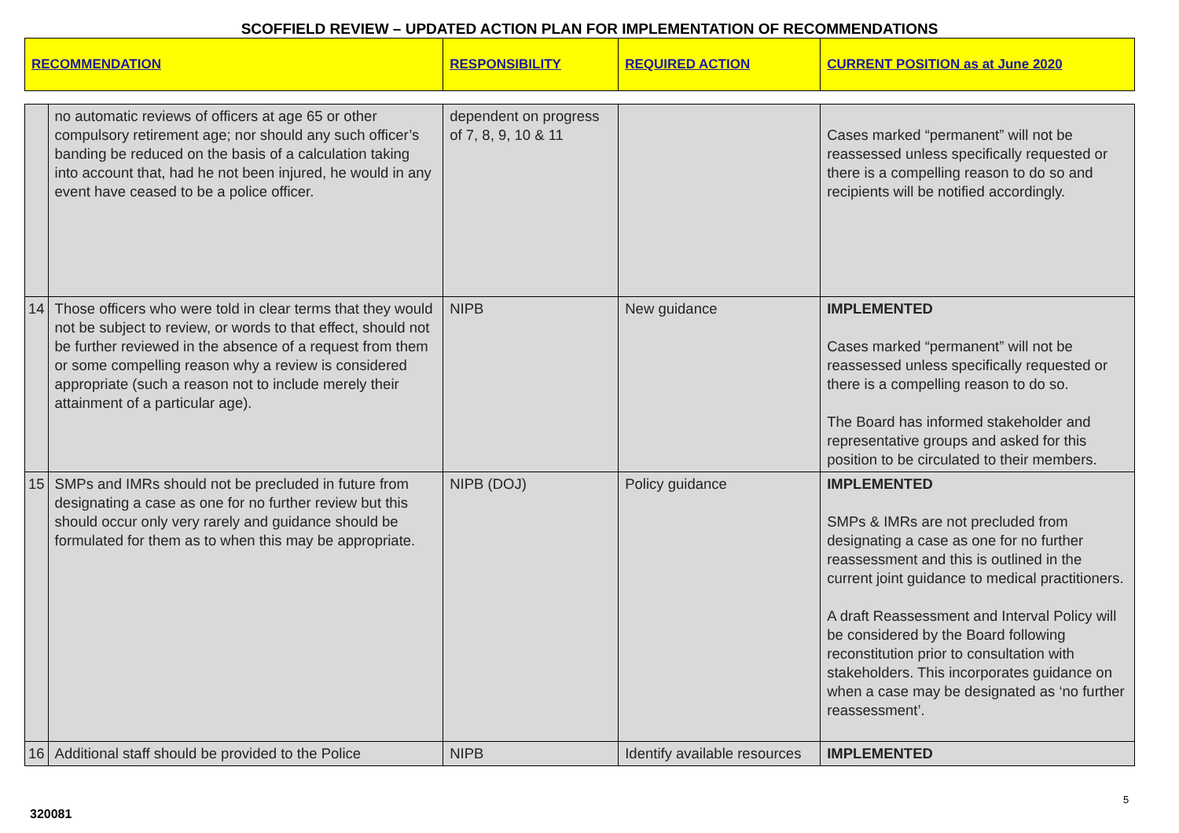SCOFFIELD REVIEW – UPDATED ACTION PLAN FOR IMPLEMENTATION OF RECOMMENDATIONS
| RECOMMENDATION | | RESPONSIBILITY | REQUIRED ACTION | CURRENT POSITION as at June 2020 |
| --- | --- | --- | --- | --- |
| | no automatic reviews of officers at age 65 or other compulsory retirement age; nor should any such officer’s banding be reduced on the basis of a calculation taking into account that, had he not been injured, he would in any event have ceased to be a police officer. | dependent on progress of 7, 8, 9, 10 & 11 | | Cases marked “permanent” will not be reassessed unless specifically requested or there is a compelling reason to do so and recipients will be notified accordingly. |
| 14 | Those officers who were told in clear terms that they would not be subject to review, or words to that effect, should not be further reviewed in the absence of a request from them or some compelling reason why a review is considered appropriate (such a reason not to include merely their attainment of a particular age). | NIPB | New guidance | IMPLEMENTED Cases marked “permanent” will not be reassessed unless specifically requested or there is a compelling reason to do so. The Board has informed stakeholder and representative groups and asked for this position to be circulated to their members. |
| 15 | SMPs and IMRs should not be precluded in future from designating a case as one for no further review but this should occur only very rarely and guidance should be formulated for them as to when this may be appropriate. | NIPB (DOJ) | Policy guidance | IMPLEMENTED SMPs & IMRs are not precluded from designating a case as one for no further reassessment and this is outlined in the current joint guidance to medical practitioners. A draft Reassessment and Interval Policy will be considered by the Board following reconstitution prior to consultation with stakeholders. This incorporates guidance on when a case may be designated as ‘no further reassessment’. |
| 16 | Additional staff should be provided to the Police | NIPB | Identify available resources | IMPLEMENTED |
5
320081